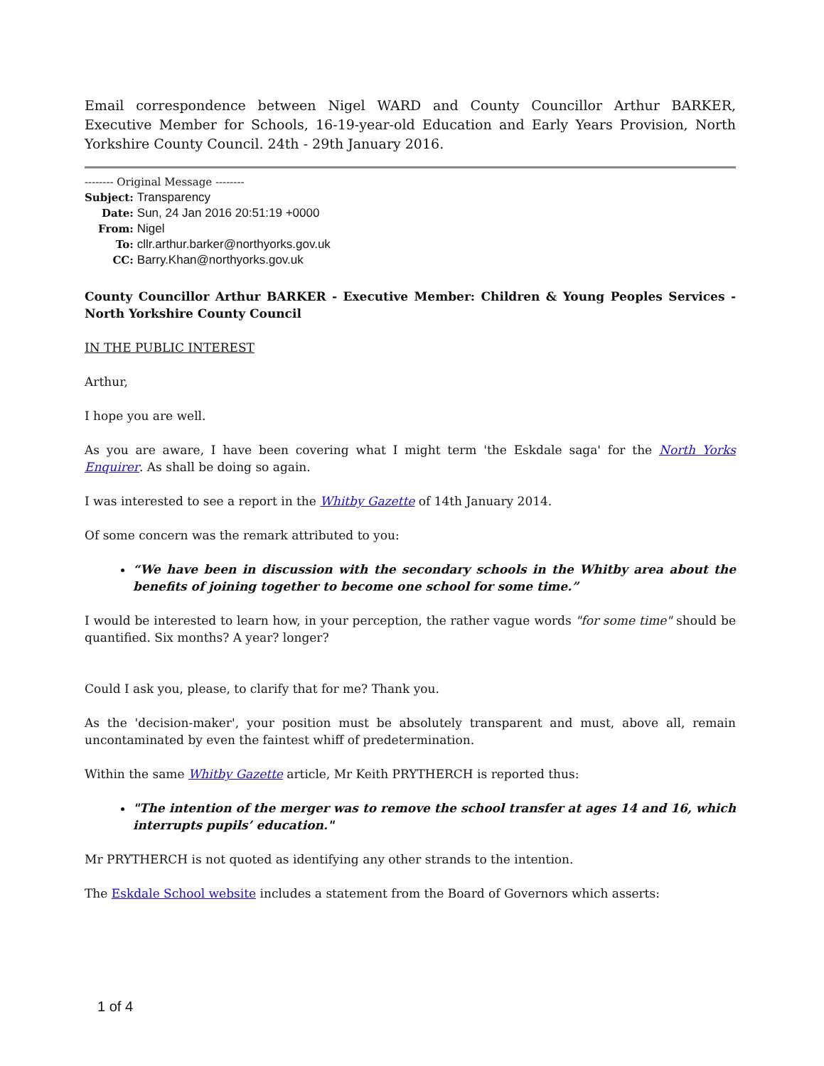Email correspondence between Nigel WARD and County Councillor Arthur BARKER, Executive Member for Schools, 16-19-year-old Education and Early Years Provision, North Yorkshire County Council. 24th - 29th January 2016.
-------- Original Message --------
| Subject: | Transparency |
| Date: | Sun, 24 Jan 2016 20:51:19 +0000 |
| From: | Nigel |
| To: | cllr.arthur.barker@northyorks.gov.uk |
| CC: | Barry.Khan@northyorks.gov.uk |
County Councillor Arthur BARKER - Executive Member: Children & Young Peoples Services - North Yorkshire County Council
IN THE PUBLIC INTEREST
Arthur,
I hope you are well.
As you are aware, I have been covering what I might term 'the Eskdale saga' for the North Yorks Enquirer. As shall be doing so again.
I was interested to see a report in the Whitby Gazette of 14th January 2014.
Of some concern was the remark attributed to you:
“We have been in discussion with the secondary schools in the Whitby area about the benefits of joining together to become one school for some time.”
I would be interested to learn how, in your perception, the rather vague words "for some time" should be quantified. Six months? A year? longer?
Could I ask you, please, to clarify that for me? Thank you.
As the 'decision-maker', your position must be absolutely transparent and must, above all, remain uncontaminated by even the faintest whiff of predetermination.
Within the same Whitby Gazette article, Mr Keith PRYTHERCH is reported thus:
"The intention of the merger was to remove the school transfer at ages 14 and 16, which interrupts pupils’ education."
Mr PRYTHERCH is not quoted as identifying any other strands to the intention.
The Eskdale School website includes a statement from the Board of Governors which asserts:
1 of 4